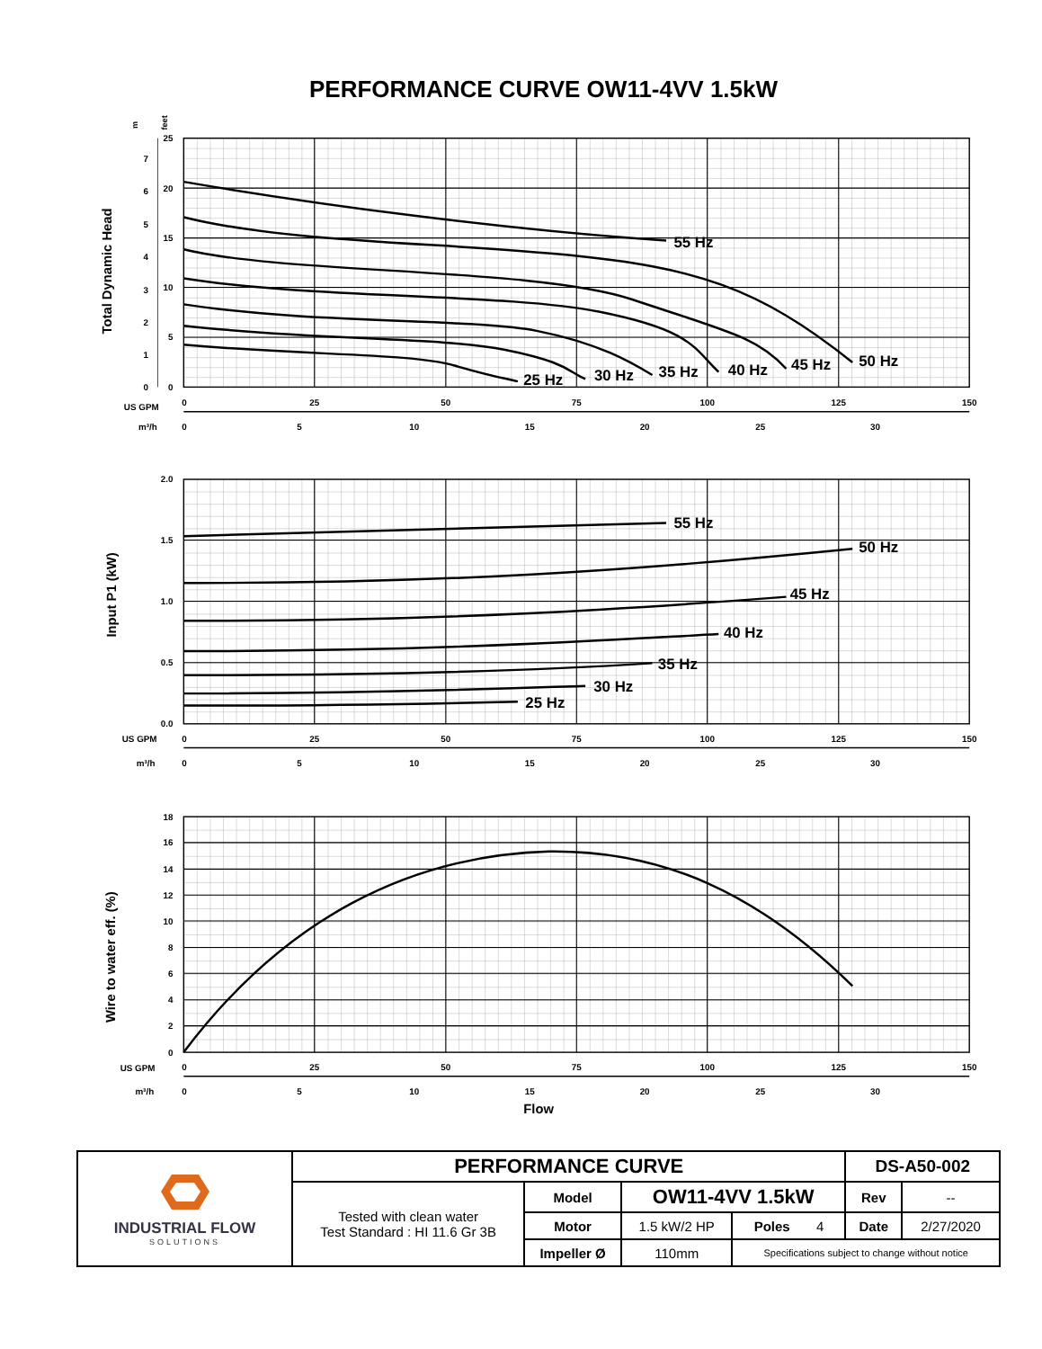PERFORMANCE CURVE OW11-4VV 1.5kW
55 Hz
50 Hz
45 Hz
40 Hz
35 Hz
30 Hz
25 Hz
7
6
5
4
3
2
1
0
25
20
15
10
5
0
m
feet
Total Dynamic Head
US GPM
0
25
50
75
100
125
150
m³/h
0
5
10
15
20
25
30
55 Hz
50 Hz
45 Hz
40 Hz
35 Hz
30 Hz
25 Hz
2.0
1.5
1.0
0.5
0.0
Input P1 (kW)
US GPM
0
25
50
75
100
125
150
m³/h
0
5
10
15
20
25
30
18
16
14
12
10
8
6
4
2
0
Wire to water eff. (%)
US GPM
0
25
50
75
100
125
150
m³/h
0
5
10
15
20
25
30
Flow
| INDUSTRIAL FLOW SOLUTIONS | PERFORMANCE CURVE | | | | DS-A50-002 | |
| | Tested with clean water Test Standard : HI 11.6 Gr 3B | Model | OW11-4VV 1.5kW | | Rev | -- |
| | | Motor | 1.5 kW/2 HP | Poles 4 | Date | 2/27/2020 |
| | | Impeller Ø | 110mm | Specifications subject to change without notice | | |